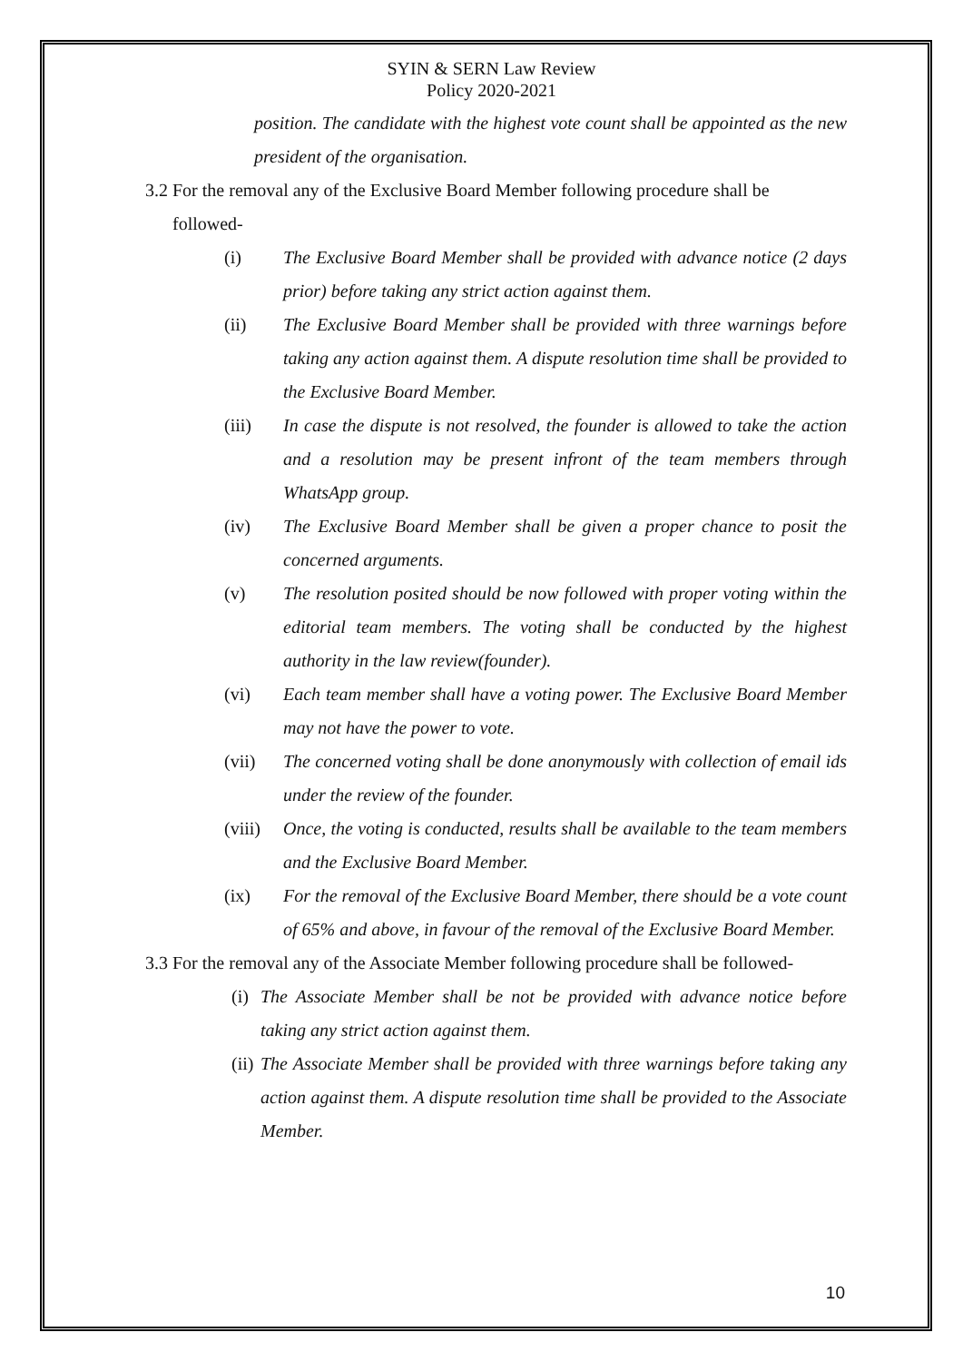SYIN & SERN Law Review
Policy 2020-2021
position. The candidate with the highest vote count shall be appointed as the new president of the organisation.
3.2 For the removal any of the Exclusive Board Member following procedure shall be
followed-
(i) The Exclusive Board Member shall be provided with advance notice (2 days prior) before taking any strict action against them.
(ii) The Exclusive Board Member shall be provided with three warnings before taking any action against them. A dispute resolution time shall be provided to the Exclusive Board Member.
(iii) In case the dispute is not resolved, the founder is allowed to take the action and a resolution may be present infront of the team members through WhatsApp group.
(iv) The Exclusive Board Member shall be given a proper chance to posit the concerned arguments.
(v) The resolution posited should be now followed with proper voting within the editorial team members. The voting shall be conducted by the highest authority in the law review(founder).
(vi) Each team member shall have a voting power. The Exclusive Board Member may not have the power to vote.
(vii) The concerned voting shall be done anonymously with collection of email ids under the review of the founder.
(viii) Once, the voting is conducted, results shall be available to the team members and the Exclusive Board Member.
(ix) For the removal of the Exclusive Board Member, there should be a vote count of 65% and above, in favour of the removal of the Exclusive Board Member.
3.3 For the removal any of the Associate Member following procedure shall be followed-
(i) The Associate Member shall be not be provided with advance notice before taking any strict action against them.
(ii) The Associate Member shall be provided with three warnings before taking any action against them. A dispute resolution time shall be provided to the Associate Member.
10